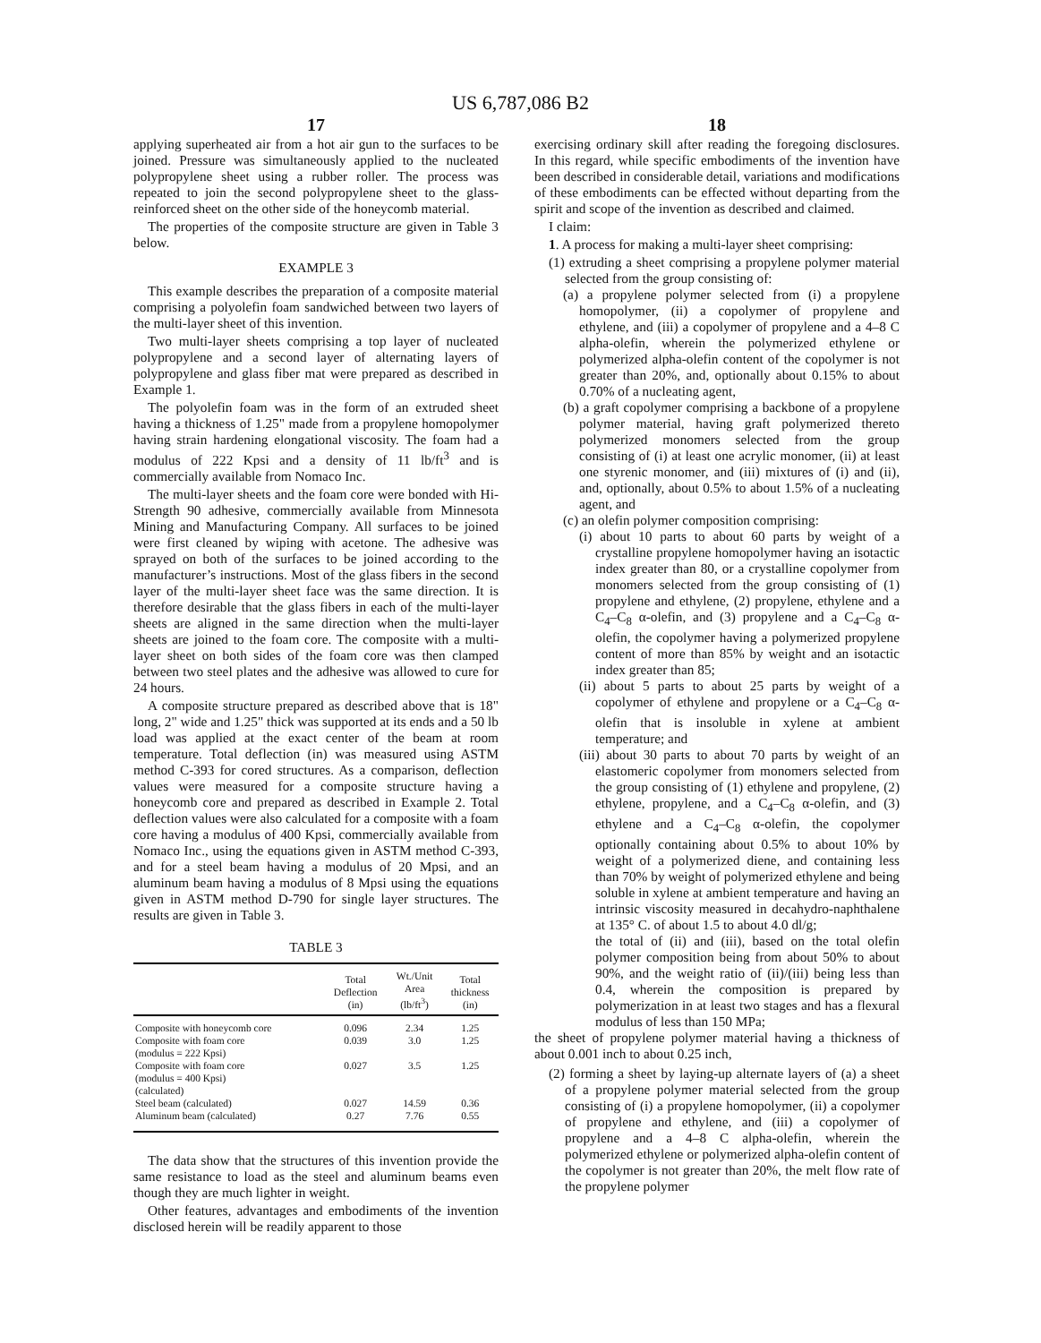US 6,787,086 B2
17
applying superheated air from a hot air gun to the surfaces to be joined. Pressure was simultaneously applied to the nucleated polypropylene sheet using a rubber roller. The process was repeated to join the second polypropylene sheet to the glass-reinforced sheet on the other side of the honeycomb material.
The properties of the composite structure are given in Table 3 below.
EXAMPLE 3
This example describes the preparation of a composite material comprising a polyolefin foam sandwiched between two layers of the multi-layer sheet of this invention.
Two multi-layer sheets comprising a top layer of nucleated polypropylene and a second layer of alternating layers of polypropylene and glass fiber mat were prepared as described in Example 1.
The polyolefin foam was in the form of an extruded sheet having a thickness of 1.25" made from a propylene homopolymer having strain hardening elongational viscosity. The foam had a modulus of 222 Kpsi and a density of 11 lb/ft<sup>3</sup> and is commercially available from Nomaco Inc.
The multi-layer sheets and the foam core were bonded with Hi-Strength 90 adhesive, commercially available from Minnesota Mining and Manufacturing Company. All surfaces to be joined were first cleaned by wiping with acetone. The adhesive was sprayed on both of the surfaces to be joined according to the manufacturer’s instructions. Most of the glass fibers in the second layer of the multi-layer sheet face was the same direction. It is therefore desirable that the glass fibers in each of the multi-layer sheets are aligned in the same direction when the multi-layer sheets are joined to the foam core. The composite with a multi-layer sheet on both sides of the foam core was then clamped between two steel plates and the adhesive was allowed to cure for 24 hours.
A composite structure prepared as described above that is 18" long, 2" wide and 1.25" thick was supported at its ends and a 50 lb load was applied at the exact center of the beam at room temperature. Total deflection (in) was measured using ASTM method C-393 for cored structures. As a comparison, deflection values were measured for a composite structure having a honeycomb core and prepared as described in Example 2. Total deflection values were also calculated for a composite with a foam core having a modulus of 400 Kpsi, commercially available from Nomaco Inc., using the equations given in ASTM method C-393, and for a steel beam having a modulus of 20 Mpsi, and an aluminum beam having a modulus of 8 Mpsi using the equations given in ASTM method D-790 for single layer structures. The results are given in Table 3.
TABLE 3
| | Total Deflection (in) | Wt./Unit Area (lb/ft<sup>3</sup>) | Total thickness (in) |
| --- | --- | --- | --- |
| Composite with honeycomb core | 0.096 | 2.34 | 1.25 |
| Composite with foam core (modulus = 222 Kpsi) | 0.039 | 3.0 | 1.25 |
| Composite with foam core (modulus = 400 Kpsi) (calculated) | 0.027 | 3.5 | 1.25 |
| Steel beam (calculated) | 0.027 | 14.59 | 0.36 |
| Aluminum beam (calculated) | 0.27 | 7.76 | 0.55 |
The data show that the structures of this invention provide the same resistance to load as the steel and aluminum beams even though they are much lighter in weight.
Other features, advantages and embodiments of the invention disclosed herein will be readily apparent to those
18
exercising ordinary skill after reading the foregoing disclosures. In this regard, while specific embodiments of the invention have been described in considerable detail, variations and modifications of these embodiments can be effected without departing from the spirit and scope of the invention as described and claimed.
I claim:
1. A process for making a multi-layer sheet comprising:
(1) extruding a sheet comprising a propylene polymer material selected from the group consisting of:
(a) a propylene polymer selected from (i) a propylene homopolymer, (ii) a copolymer of propylene and ethylene, and (iii) a copolymer of propylene and a 4–8 C alpha-olefin, wherein the polymerized ethylene or polymerized alpha-olefin content of the copolymer is not greater than 20%, and, optionally about 0.15% to about 0.70% of a nucleating agent,
(b) a graft copolymer comprising a backbone of a propylene polymer material, having graft polymerized thereto polymerized monomers selected from the group consisting of (i) at least one acrylic monomer, (ii) at least one styrenic monomer, and (iii) mixtures of (i) and (ii), and, optionally, about 0.5% to about 1.5% of a nucleating agent, and
(c) an olefin polymer composition comprising:
(i) about 10 parts to about 60 parts by weight of a crystalline propylene homopolymer having an isotactic index greater than 80, or a crystalline copolymer from monomers selected from the group consisting of (1) propylene and ethylene, (2) propylene, ethylene and a C<sub>4</sub>–C<sub>8</sub> α-olefin, and (3) propylene and a C<sub>4</sub>–C<sub>8</sub> α-olefin, the copolymer having a polymerized propylene content of more than 85% by weight and an isotactic index greater than 85;
(ii) about 5 parts to about 25 parts by weight of a copolymer of ethylene and propylene or a C<sub>4</sub>–C<sub>8</sub> α-olefin that is insoluble in xylene at ambient temperature; and
(iii) about 30 parts to about 70 parts by weight of an elastomeric copolymer from monomers selected from the group consisting of (1) ethylene and propylene, (2) ethylene, propylene, and a C<sub>4</sub>–C<sub>8</sub> α-olefin, and (3) ethylene and a C<sub>4</sub>–C<sub>8</sub> α-olefin, the copolymer optionally containing about 0.5% to about 10% by weight of a polymerized diene, and containing less than 70% by weight of polymerized ethylene and being soluble in xylene at ambient temperature and having an intrinsic viscosity measured in decahydro-naphthalene at 135° C. of about 1.5 to about 4.0 dl/g;
the total of (ii) and (iii), based on the total olefin polymer composition being from about 50% to about 90%, and the weight ratio of (ii)/(iii) being less than 0.4, wherein the composition is prepared by polymerization in at least two stages and has a flexural modulus of less than 150 MPa;
the sheet of propylene polymer material having a thickness of about 0.001 inch to about 0.25 inch,
(2) forming a sheet by laying-up alternate layers of (a) a sheet of a propylene polymer material selected from the group consisting of (i) a propylene homopolymer, (ii) a copolymer of propylene and ethylene, and (iii) a copolymer of propylene and a 4–8 C alpha-olefin, wherein the polymerized ethylene or polymerized alpha-olefin content of the copolymer is not greater than 20%, the melt flow rate of the propylene polymer